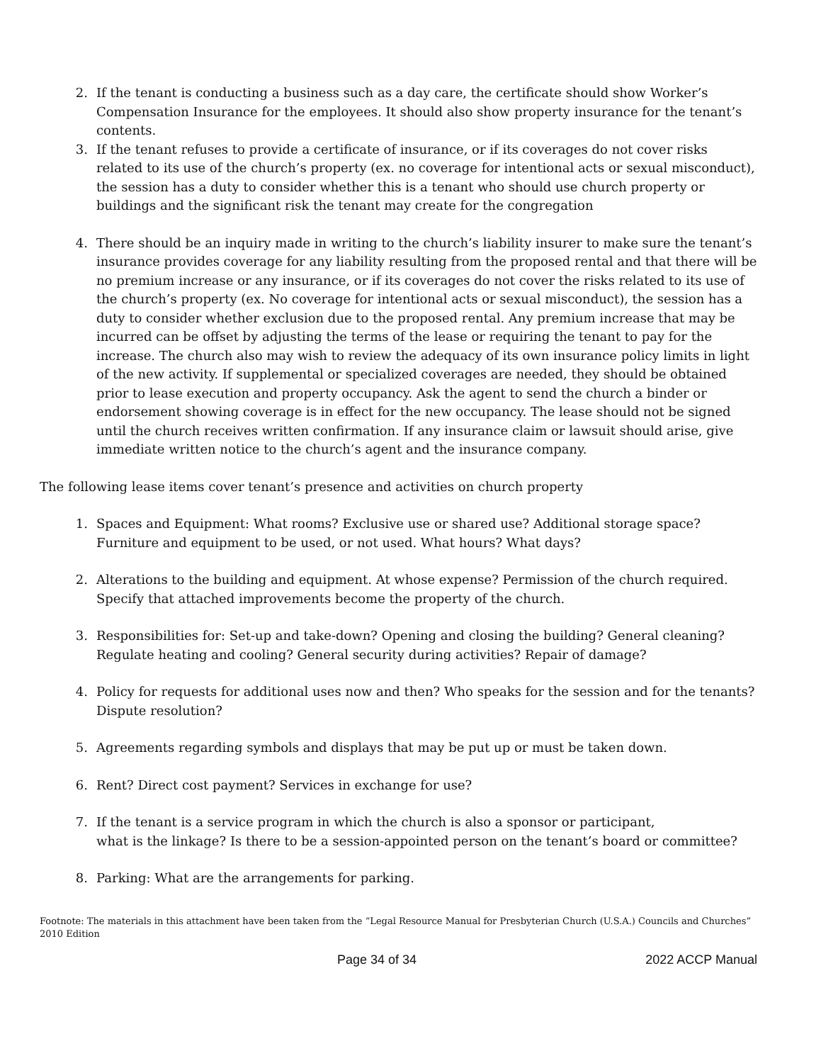2. If the tenant is conducting a business such as a day care, the certificate should show Worker’s Compensation Insurance for the employees. It should also show property insurance for the tenant’s contents.
3. If the tenant refuses to provide a certificate of insurance, or if its coverages do not cover risks related to its use of the church’s property (ex. no coverage for intentional acts or sexual misconduct), the session has a duty to consider whether this is a tenant who should use church property or buildings and the significant risk the tenant may create for the congregation
4. There should be an inquiry made in writing to the church’s liability insurer to make sure the tenant’s insurance provides coverage for any liability resulting from the proposed rental and that there will be no premium increase or any insurance, or if its coverages do not cover the risks related to its use of the church’s property (ex. No coverage for intentional acts or sexual misconduct), the session has a duty to consider whether exclusion due to the proposed rental. Any premium increase that may be incurred can be offset by adjusting the terms of the lease or requiring the tenant to pay for the increase. The church also may wish to review the adequacy of its own insurance policy limits in light of the new activity. If supplemental or specialized coverages are needed, they should be obtained prior to lease execution and property occupancy. Ask the agent to send the church a binder or endorsement showing coverage is in effect for the new occupancy. The lease should not be signed until the church receives written confirmation. If any insurance claim or lawsuit should arise, give immediate written notice to the church’s agent and the insurance company.
The following lease items cover tenant’s presence and activities on church property
1. Spaces and Equipment: What rooms? Exclusive use or shared use? Additional storage space? Furniture and equipment to be used, or not used. What hours? What days?
2. Alterations to the building and equipment. At whose expense? Permission of the church required. Specify that attached improvements become the property of the church.
3. Responsibilities for: Set-up and take-down? Opening and closing the building? General cleaning? Regulate heating and cooling? General security during activities? Repair of damage?
4. Policy for requests for additional uses now and then? Who speaks for the session and for the tenants? Dispute resolution?
5. Agreements regarding symbols and displays that may be put up or must be taken down.
6. Rent? Direct cost payment? Services in exchange for use?
7. If the tenant is a service program in which the church is also a sponsor or participant,
what is the linkage? Is there to be a session-appointed person on the tenant’s board or committee?
8. Parking: What are the arrangements for parking.
Footnote: The materials in this attachment have been taken from the “Legal Resource Manual for Presbyterian Church (U.S.A.) Councils and Churches” 2010 Edition
Page 34 of 34 2022 ACCP Manual